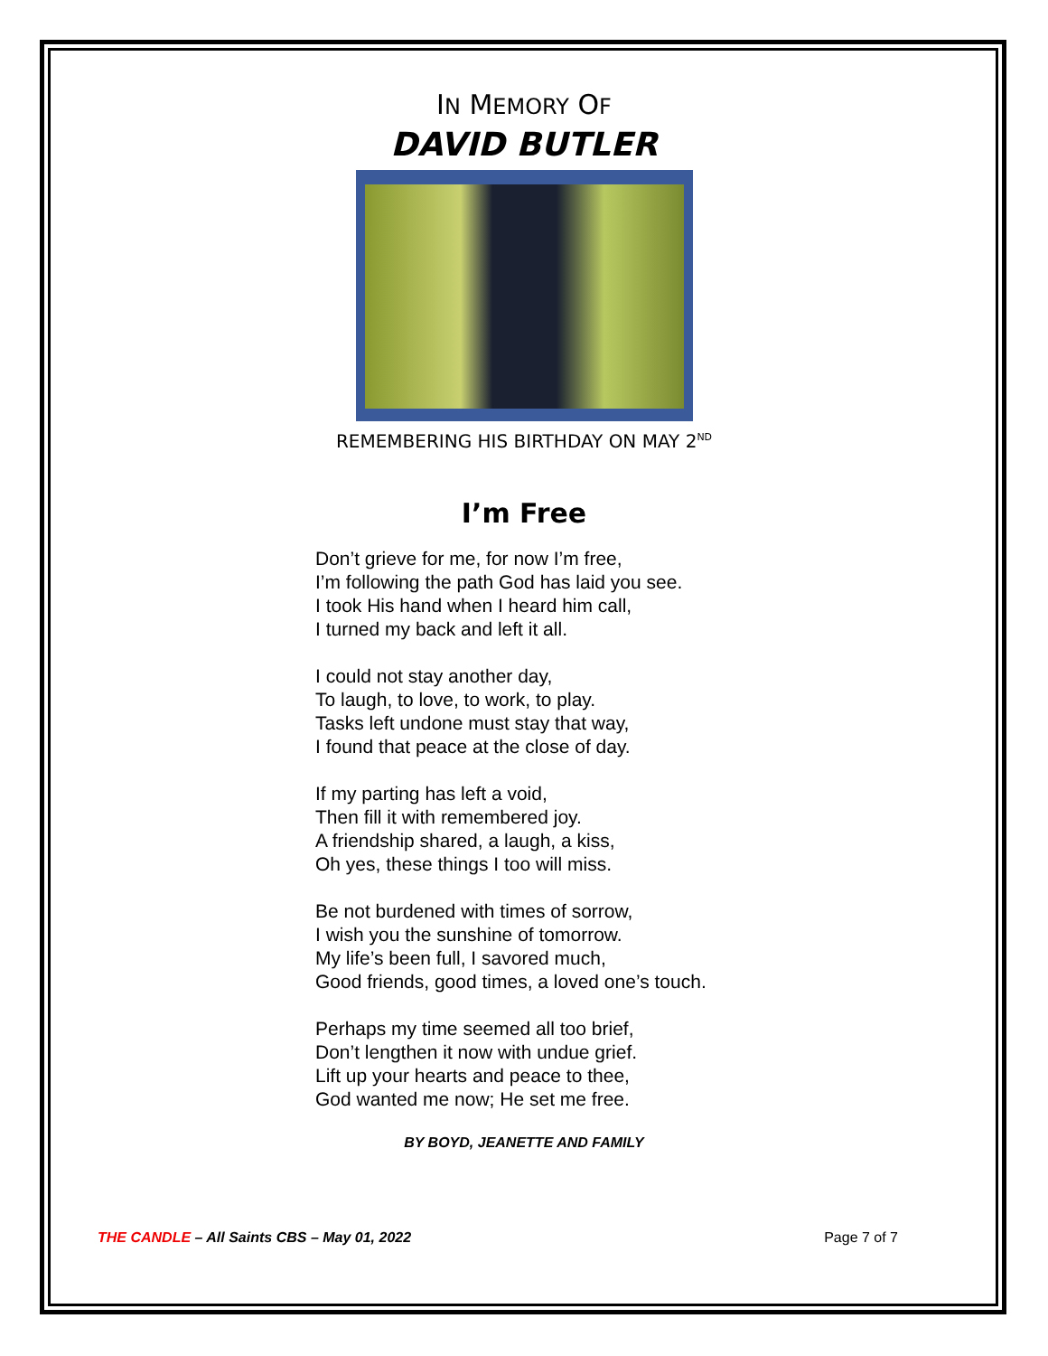IN MEMORY OF
DAVID BUTLER
REMEMBERING HIS BIRTHDAY ON MAY 2<sup>ND</sup>
I’m Free
Don’t grieve for me, for now I’m free,
I’m following the path God has laid you see.
I took His hand when I heard him call,
I turned my back and left it all.
I could not stay another day,
To laugh, to love, to work, to play.
Tasks left undone must stay that way,
I found that peace at the close of day.
If my parting has left a void,
Then fill it with remembered joy.
A friendship shared, a laugh, a kiss,
Oh yes, these things I too will miss.
Be not burdened with times of sorrow,
I wish you the sunshine of tomorrow.
My life’s been full, I savored much,
Good friends, good times, a loved one’s touch.
Perhaps my time seemed all too brief,
Don’t lengthen it now with undue grief.
Lift up your hearts and peace to thee,
God wanted me now; He set me free.
BY BOYD, JEANETTE AND FAMILY
THE CANDLE – All Saints CBS – May 01, 2022 Page 7 of 7